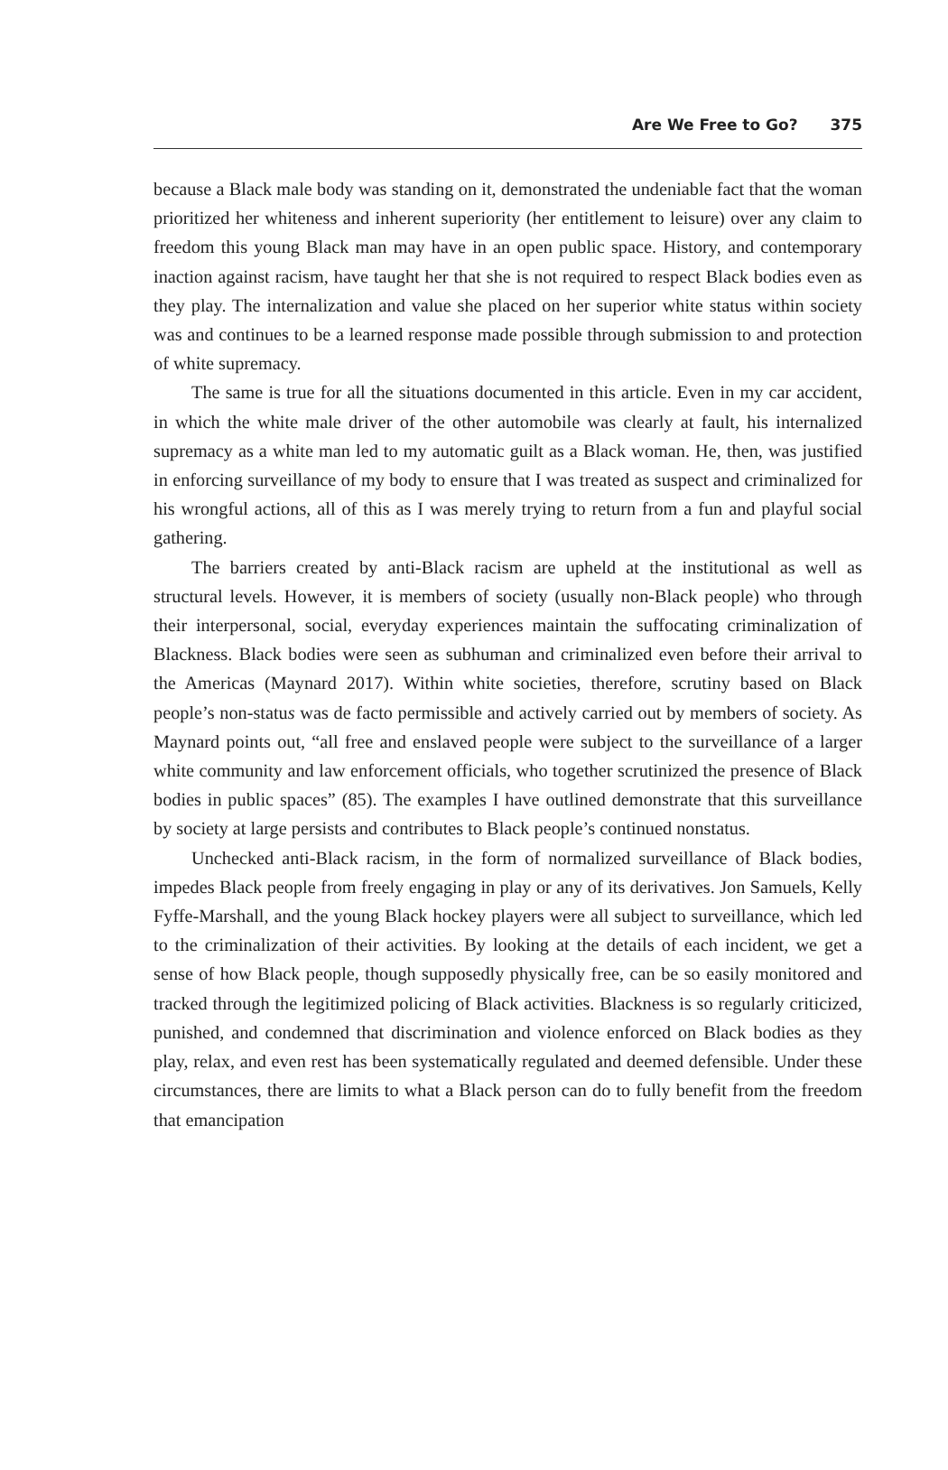Are We Free to Go? 375
because a Black male body was standing on it, demonstrated the undeniable fact that the woman prioritized her whiteness and inherent superiority (her entitlement to leisure) over any claim to freedom this young Black man may have in an open public space. History, and contemporary inaction against racism, have taught her that she is not required to respect Black bodies even as they play. The internalization and value she placed on her superior white status within society was and continues to be a learned response made possible through submission to and protection of white supremacy.
The same is true for all the situations documented in this article. Even in my car accident, in which the white male driver of the other automobile was clearly at fault, his internalized supremacy as a white man led to my automatic guilt as a Black woman. He, then, was justified in enforcing surveillance of my body to ensure that I was treated as suspect and criminalized for his wrongful actions, all of this as I was merely trying to return from a fun and playful social gathering.
The barriers created by anti-Black racism are upheld at the institutional as well as structural levels. However, it is members of society (usually non-Black people) who through their interpersonal, social, everyday experiences maintain the suffocating criminalization of Blackness. Black bodies were seen as subhuman and criminalized even before their arrival to the Americas (Maynard 2017). Within white societies, therefore, scrutiny based on Black people’s non-status was de facto permissible and actively carried out by members of society. As Maynard points out, “all free and enslaved people were subject to the surveillance of a larger white community and law enforcement officials, who together scrutinized the presence of Black bodies in public spaces” (85). The examples I have outlined demonstrate that this surveillance by society at large persists and contributes to Black people’s continued nonstatus.
Unchecked anti-Black racism, in the form of normalized surveillance of Black bodies, impedes Black people from freely engaging in play or any of its derivatives. Jon Samuels, Kelly Fyffe-Marshall, and the young Black hockey players were all subject to surveillance, which led to the criminalization of their activities. By looking at the details of each incident, we get a sense of how Black people, though supposedly physically free, can be so easily monitored and tracked through the legitimized policing of Black activities. Blackness is so regularly criticized, punished, and condemned that discrimination and violence enforced on Black bodies as they play, relax, and even rest has been systematically regulated and deemed defensible. Under these circumstances, there are limits to what a Black person can do to fully benefit from the freedom that emancipation